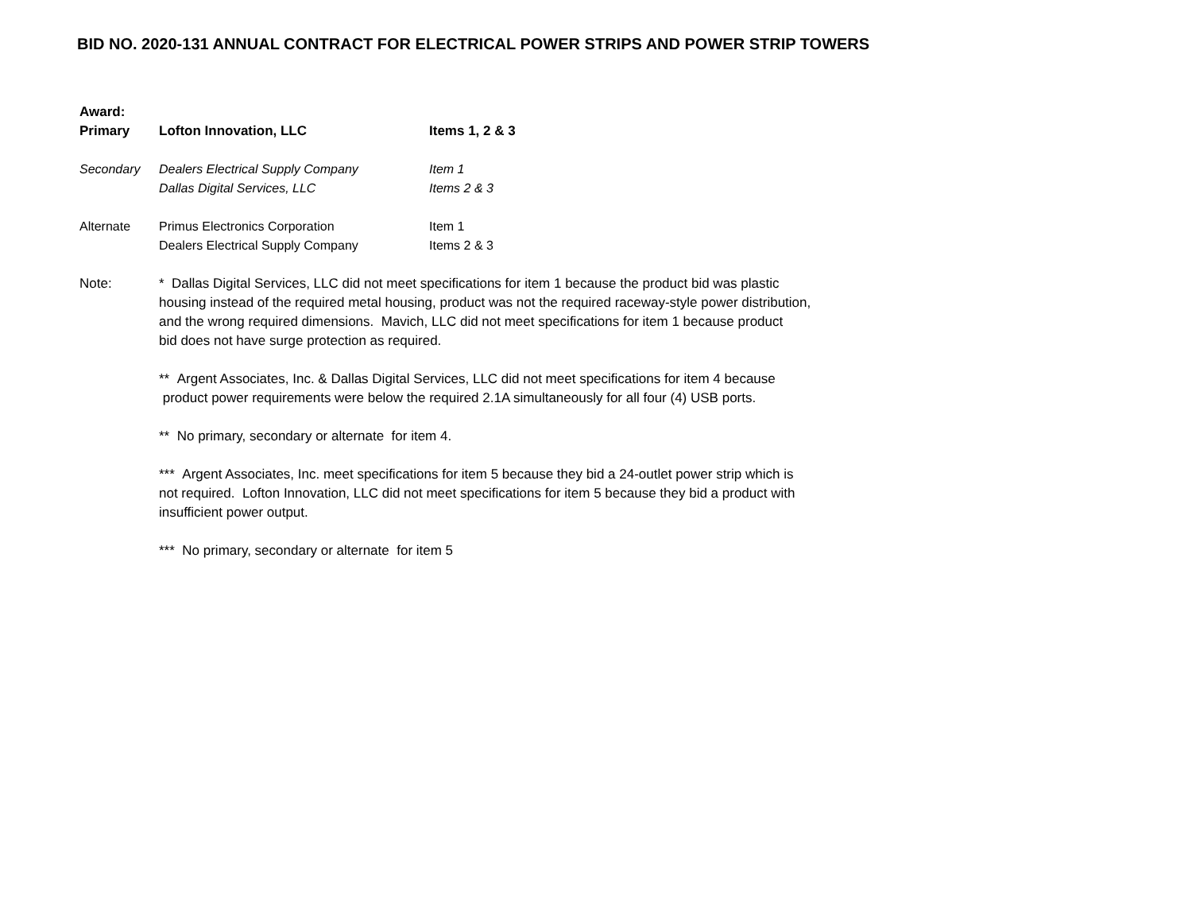BID NO. 2020-131 ANNUAL CONTRACT FOR ELECTRICAL POWER STRIPS AND POWER STRIP TOWERS
| Award: | | |
| Primary | Lofton Innovation, LLC | Items 1, 2 & 3 |
| Secondary | Dealers Electrical Supply Company | Item 1 |
| | Dallas Digital Services, LLC | Items 2 & 3 |
| Alternate | Primus Electronics Corporation | Item 1 |
| | Dealers Electrical Supply Company | Items 2 & 3 |
| Note: | * Dallas Digital Services, LLC did not meet specifications for item 1 because the product bid was plastic housing instead of the required metal housing, product was not the required raceway-style power distribution, and the wrong required dimensions. Mavich, LLC did not meet specifications for item 1 because product bid does not have surge protection as required. ** Argent Associates, Inc. & Dallas Digital Services, LLC did not meet specifications for item 4 because product power requirements were below the required 2.1A simultaneously for all four (4) USB ports. ** No primary, secondary or alternate for item 4. *** Argent Associates, Inc. meet specifications for item 5 because they bid a 24-outlet power strip which is not required. Lofton Innovation, LLC did not meet specifications for item 5 because they bid a product with insufficient power output. *** No primary, secondary or alternate for item 5 | |